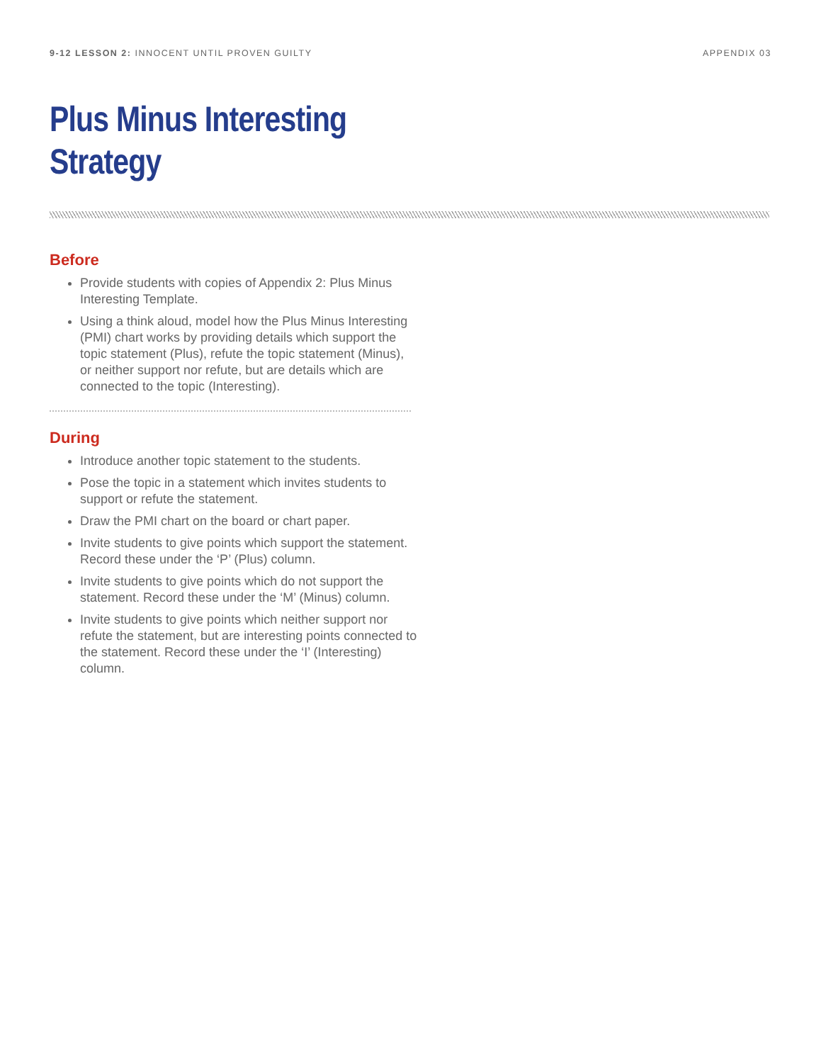9-12 LESSON 2: INNOCENT UNTIL PROVEN GUILTY
APPENDIX 03
Plus Minus Interesting
Strategy
Before
Provide students with copies of Appendix 2: Plus Minus Interesting Template.
Using a think aloud, model how the Plus Minus Interesting (PMI) chart works by providing details which support the topic statement (Plus), refute the topic statement (Minus), or neither support nor refute, but are details which are connected to the topic (Interesting).
During
Introduce another topic statement to the students.
Pose the topic in a statement which invites students to support or refute the statement.
Draw the PMI chart on the board or chart paper.
Invite students to give points which support the statement. Record these under the ‘P’ (Plus) column.
Invite students to give points which do not support the statement. Record these under the ‘M’ (Minus) column.
Invite students to give points which neither support nor refute the statement, but are interesting points connected to the statement. Record these under the ‘I’ (Interesting) column.